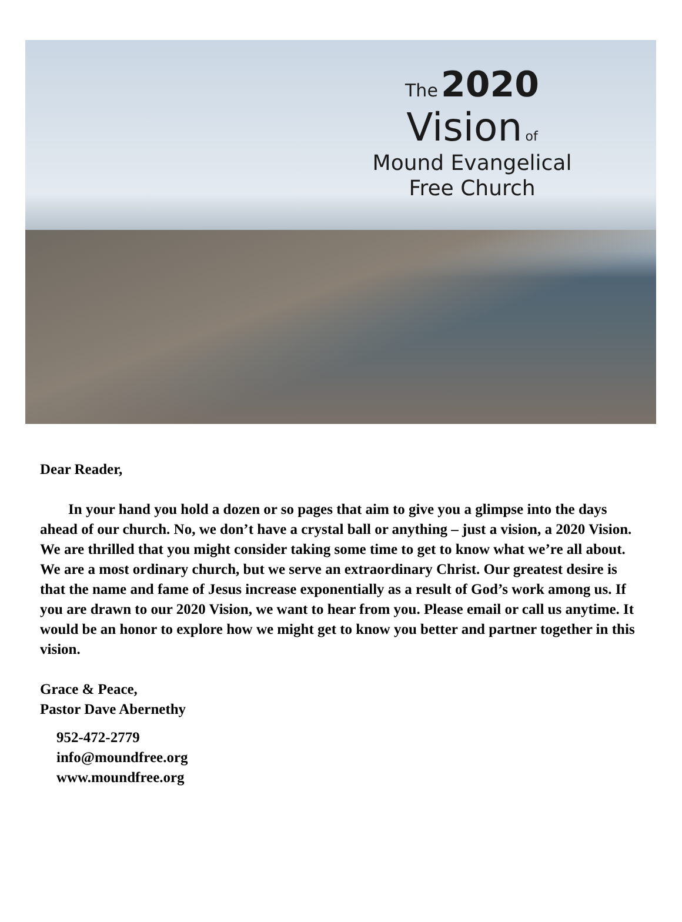The 2020
Vision of
Mound Evangelical
Free Church
Dear Reader,
In your hand you hold a dozen or so pages that aim to give you a glimpse into the days ahead of our church. No, we don’t have a crystal ball or anything – just a vision, a 2020 Vision. We are thrilled that you might consider taking some time to get to know what we’re all about. We are a most ordinary church, but we serve an extraordinary Christ. Our greatest desire is that the name and fame of Jesus increase exponentially as a result of God’s work among us. If you are drawn to our 2020 Vision, we want to hear from you. Please email or call us anytime. It would be an honor to explore how we might get to know you better and partner together in this vision.
Grace & Peace,
Pastor Dave Abernethy
952-472-2779
info@moundfree.org
www.moundfree.org